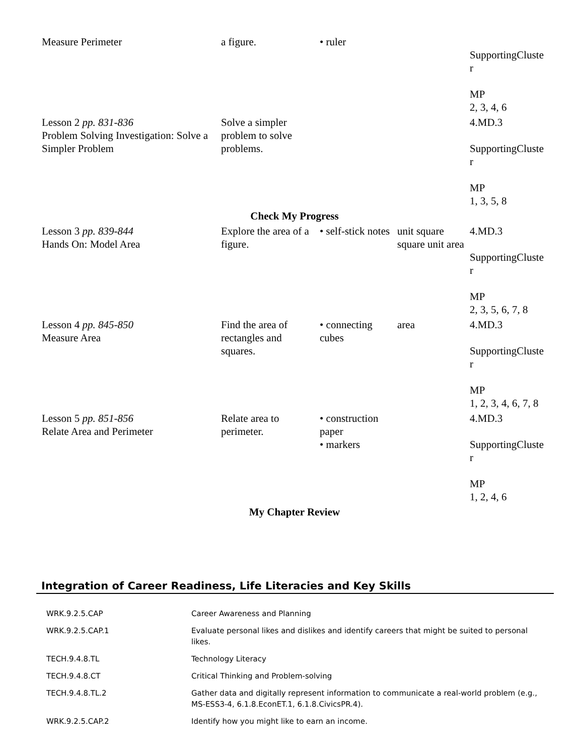| Measure Perimeter | a figure. | • ruler | | SupportingCluste r MP 2, 3, 4, 6 |
| Lesson 2 pp. 831-836 Problem Solving Investigation: Solve a Simpler Problem | Solve a simpler problem to solve problems. | | | 4.MD.3 SupportingCluste r MP 1, 3, 5, 8 |
| Check My Progress | | | | |
| Lesson 3 pp. 839-844 Hands On: Model Area | Explore the area of a figure. | • self-stick notes | unit square square unit area | 4.MD.3 SupportingCluste r MP 2, 3, 5, 6, 7, 8 |
| Lesson 4 pp. 845-850 Measure Area | Find the area of rectangles and squares. | • connecting cubes | area | 4.MD.3 SupportingCluste r MP 1, 2, 3, 4, 6, 7, 8 |
| Lesson 5 pp. 851-856 Relate Area and Perimeter | Relate area to perimeter. | • construction paper • markers | | 4.MD.3 SupportingCluste r MP 1, 2, 4, 6 |
| My Chapter Review | | | | |
Integration of Career Readiness, Life Literacies and Key Skills
| WRK.9.2.5.CAP | Career Awareness and Planning |
| WRK.9.2.5.CAP.1 | Evaluate personal likes and dislikes and identify careers that might be suited to personal likes. |
| TECH.9.4.8.TL | Technology Literacy |
| TECH.9.4.8.CT | Critical Thinking and Problem-solving |
| TECH.9.4.8.TL.2 | Gather data and digitally represent information to communicate a real-world problem (e.g., MS-ESS3-4, 6.1.8.EconET.1, 6.1.8.CivicsPR.4). |
| WRK.9.2.5.CAP.2 | Identify how you might like to earn an income. |